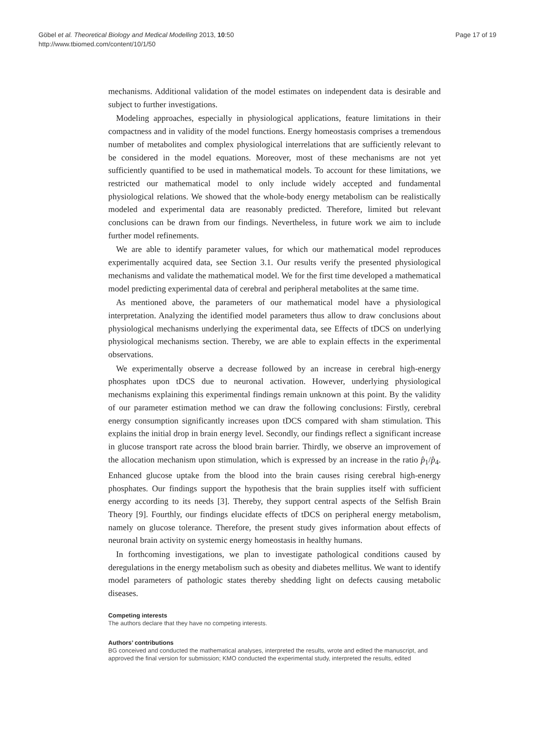Göbel et al. Theoretical Biology and Medical Modelling 2013, 10:50
http://www.tbiomed.com/content/10/1/50
Page 17 of 19
mechanisms. Additional validation of the model estimates on independent data is desirable and subject to further investigations.
Modeling approaches, especially in physiological applications, feature limitations in their compactness and in validity of the model functions. Energy homeostasis comprises a tremendous number of metabolites and complex physiological interrelations that are sufficiently relevant to be considered in the model equations. Moreover, most of these mechanisms are not yet sufficiently quantified to be used in mathematical models. To account for these limitations, we restricted our mathematical model to only include widely accepted and fundamental physiological relations. We showed that the whole-body energy metabolism can be realistically modeled and experimental data are reasonably predicted. Therefore, limited but relevant conclusions can be drawn from our findings. Nevertheless, in future work we aim to include further model refinements.
We are able to identify parameter values, for which our mathematical model reproduces experimentally acquired data, see Section 3.1. Our results verify the presented physiological mechanisms and validate the mathematical model. We for the first time developed a mathematical model predicting experimental data of cerebral and peripheral metabolites at the same time.
As mentioned above, the parameters of our mathematical model have a physiological interpretation. Analyzing the identified model parameters thus allow to draw conclusions about physiological mechanisms underlying the experimental data, see Effects of tDCS on underlying physiological mechanisms section. Thereby, we are able to explain effects in the experimental observations.
We experimentally observe a decrease followed by an increase in cerebral high-energy phosphates upon tDCS due to neuronal activation. However, underlying physiological mechanisms explaining this experimental findings remain unknown at this point. By the validity of our parameter estimation method we can draw the following conclusions: Firstly, cerebral energy consumption significantly increases upon tDCS compared with sham stimulation. This explains the initial drop in brain energy level. Secondly, our findings reflect a significant increase in glucose transport rate across the blood brain barrier. Thirdly, we observe an improvement of the allocation mechanism upon stimulation, which is expressed by an increase in the ratio p̂<sub>1</sub>/p̂<sub>4</sub>. Enhanced glucose uptake from the blood into the brain causes rising cerebral high-energy phosphates. Our findings support the hypothesis that the brain supplies itself with sufficient energy according to its needs [3]. Thereby, they support central aspects of the Selfish Brain Theory [9]. Fourthly, our findings elucidate effects of tDCS on peripheral energy metabolism, namely on glucose tolerance. Therefore, the present study gives information about effects of neuronal brain activity on systemic energy homeostasis in healthy humans.
In forthcoming investigations, we plan to investigate pathological conditions caused by deregulations in the energy metabolism such as obesity and diabetes mellitus. We want to identify model parameters of pathologic states thereby shedding light on defects causing metabolic diseases.
Competing interests
The authors declare that they have no competing interests.
Authors’ contributions
BG conceived and conducted the mathematical analyses, interpreted the results, wrote and edited the manuscript, and approved the final version for submission; KMO conducted the experimental study, interpreted the results, edited